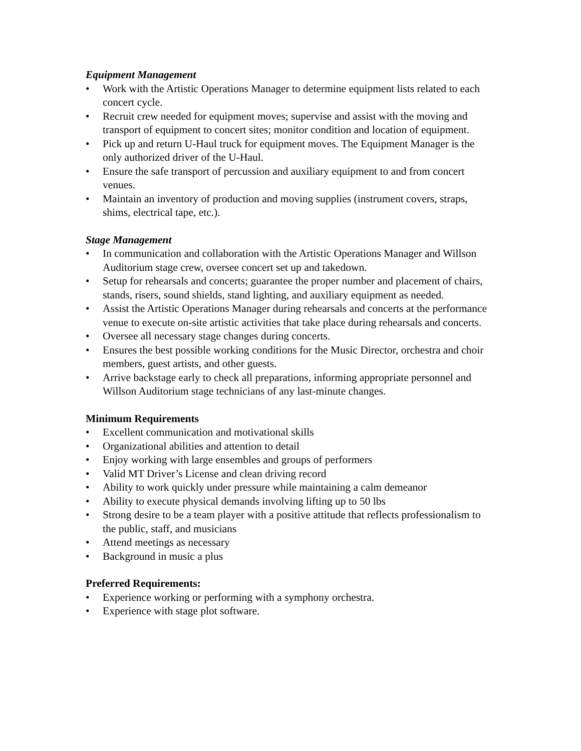Equipment Management
• Work with the Artistic Operations Manager to determine equipment lists related to each concert cycle.
• Recruit crew needed for equipment moves; supervise and assist with the moving and transport of equipment to concert sites; monitor condition and location of equipment.
• Pick up and return U-Haul truck for equipment moves. The Equipment Manager is the only authorized driver of the U-Haul.
• Ensure the safe transport of percussion and auxiliary equipment to and from concert venues.
• Maintain an inventory of production and moving supplies (instrument covers, straps, shims, electrical tape, etc.).
Stage Management
• In communication and collaboration with the Artistic Operations Manager and Willson Auditorium stage crew, oversee concert set up and takedown.
• Setup for rehearsals and concerts; guarantee the proper number and placement of chairs, stands, risers, sound shields, stand lighting, and auxiliary equipment as needed.
• Assist the Artistic Operations Manager during rehearsals and concerts at the performance venue to execute on-site artistic activities that take place during rehearsals and concerts.
• Oversee all necessary stage changes during concerts.
• Ensures the best possible working conditions for the Music Director, orchestra and choir members, guest artists, and other guests.
• Arrive backstage early to check all preparations, informing appropriate personnel and Willson Auditorium stage technicians of any last-minute changes.
Minimum Requirements
• Excellent communication and motivational skills
• Organizational abilities and attention to detail
• Enjoy working with large ensembles and groups of performers
• Valid MT Driver’s License and clean driving record
• Ability to work quickly under pressure while maintaining a calm demeanor
• Ability to execute physical demands involving lifting up to 50 lbs
• Strong desire to be a team player with a positive attitude that reflects professionalism to the public, staff, and musicians
• Attend meetings as necessary
• Background in music a plus
Preferred Requirements:
• Experience working or performing with a symphony orchestra.
• Experience with stage plot software.